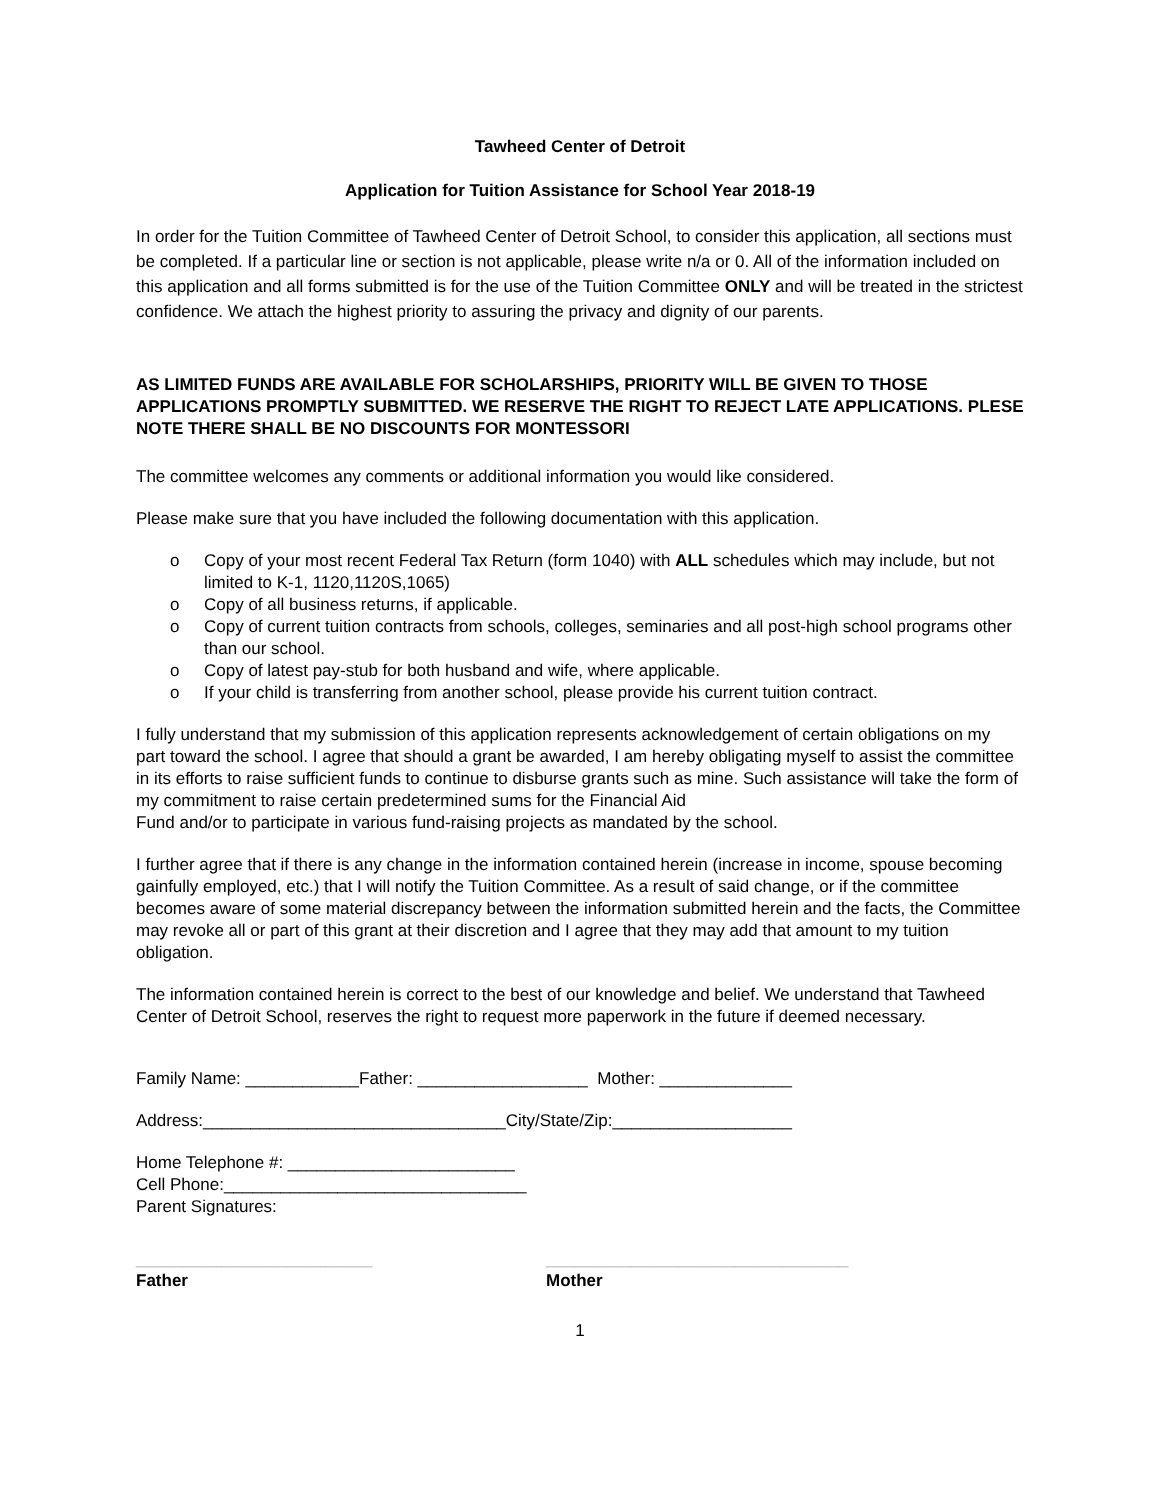Tawheed Center of Detroit
Application for Tuition Assistance for School Year 2018-19
In order for the Tuition Committee of Tawheed Center of Detroit School, to consider this application, all sections must be completed. If a particular line or section is not applicable, please write n/a or 0. All of the information included on this application and all forms submitted is for the use of the Tuition Committee ONLY and will be treated in the strictest confidence. We attach the highest priority to assuring the privacy and dignity of our parents.
AS LIMITED FUNDS ARE AVAILABLE FOR SCHOLARSHIPS, PRIORITY WILL BE GIVEN TO THOSE APPLICATIONS PROMPTLY SUBMITTED. WE RESERVE THE RIGHT TO REJECT LATE APPLICATIONS. PLESE NOTE THERE SHALL BE NO DISCOUNTS FOR MONTESSORI
The committee welcomes any comments or additional information you would like considered.
Please make sure that you have included the following documentation with this application.
o Copy of your most recent Federal Tax Return (form 1040) with ALL schedules which may include, but not limited to K-1, 1120,1120S,1065)
o Copy of all business returns, if applicable.
o Copy of current tuition contracts from schools, colleges, seminaries and all post-high school programs other than our school.
o Copy of latest pay-stub for both husband and wife, where applicable.
o If your child is transferring from another school, please provide his current tuition contract.
I fully understand that my submission of this application represents acknowledgement of certain obligations on my part toward the school. I agree that should a grant be awarded, I am hereby obligating myself to assist the committee in its efforts to raise sufficient funds to continue to disburse grants such as mine. Such assistance will take the form of my commitment to raise certain predetermined sums for the Financial Aid
Fund and/or to participate in various fund-raising projects as mandated by the school.
I further agree that if there is any change in the information contained herein (increase in income, spouse becoming gainfully employed, etc.) that I will notify the Tuition Committee. As a result of said change, or if the committee becomes aware of some material discrepancy between the information submitted herein and the facts, the Committee may revoke all or part of this grant at their discretion and I agree that they may add that amount to my tuition obligation.
The information contained herein is correct to the best of our knowledge and belief. We understand that Tawheed Center of Detroit School, reserves the right to request more paperwork in the future if deemed necessary.
Family Name: ____________Father: __________________ Mother: ______________
Address:________________________________City/State/Zip:___________________
Home Telephone #: ________________________
Cell Phone:________________________________
Parent Signatures:
_________________________
Father
________________________________
Mother
1